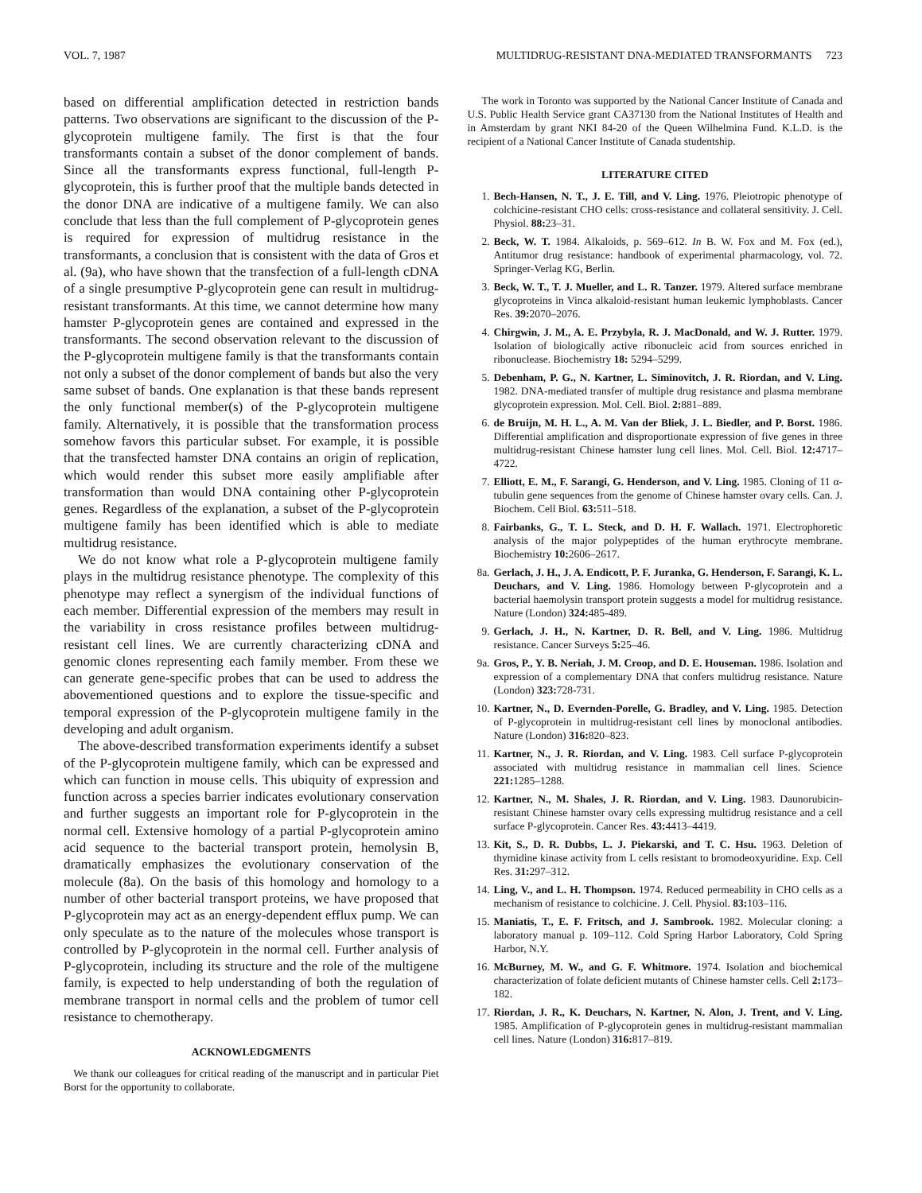VOL. 7, 1987 MULTIDRUG-RESISTANT DNA-MEDIATED TRANSFORMANTS 723
based on differential amplification detected in restriction bands patterns. Two observations are significant to the discussion of the P-glycoprotein multigene family. The first is that the four transformants contain a subset of the donor complement of bands. Since all the transformants express functional, full-length P-glycoprotein, this is further proof that the multiple bands detected in the donor DNA are indicative of a multigene family. We can also conclude that less than the full complement of P-glycoprotein genes is required for expression of multidrug resistance in the transformants, a conclusion that is consistent with the data of Gros et al. (9a), who have shown that the transfection of a full-length cDNA of a single presumptive P-glycoprotein gene can result in multidrug-resistant transformants. At this time, we cannot determine how many hamster P-glycoprotein genes are contained and expressed in the transformants. The second observation relevant to the discussion of the P-glycoprotein multigene family is that the transformants contain not only a subset of the donor complement of bands but also the very same subset of bands. One explanation is that these bands represent the only functional member(s) of the P-glycoprotein multigene family. Alternatively, it is possible that the transformation process somehow favors this particular subset. For example, it is possible that the transfected hamster DNA contains an origin of replication, which would render this subset more easily amplifiable after transformation than would DNA containing other P-glycoprotein genes. Regardless of the explanation, a subset of the P-glycoprotein multigene family has been identified which is able to mediate multidrug resistance.
We do not know what role a P-glycoprotein multigene family plays in the multidrug resistance phenotype. The complexity of this phenotype may reflect a synergism of the individual functions of each member. Differential expression of the members may result in the variability in cross resistance profiles between multidrug-resistant cell lines. We are currently characterizing cDNA and genomic clones representing each family member. From these we can generate gene-specific probes that can be used to address the abovementioned questions and to explore the tissue-specific and temporal expression of the P-glycoprotein multigene family in the developing and adult organism.
The above-described transformation experiments identify a subset of the P-glycoprotein multigene family, which can be expressed and which can function in mouse cells. This ubiquity of expression and function across a species barrier indicates evolutionary conservation and further suggests an important role for P-glycoprotein in the normal cell. Extensive homology of a partial P-glycoprotein amino acid sequence to the bacterial transport protein, hemolysin B, dramatically emphasizes the evolutionary conservation of the molecule (8a). On the basis of this homology and homology to a number of other bacterial transport proteins, we have proposed that P-glycoprotein may act as an energy-dependent efflux pump. We can only speculate as to the nature of the molecules whose transport is controlled by P-glycoprotein in the normal cell. Further analysis of P-glycoprotein, including its structure and the role of the multigene family, is expected to help understanding of both the regulation of membrane transport in normal cells and the problem of tumor cell resistance to chemotherapy.
ACKNOWLEDGMENTS
We thank our colleagues for critical reading of the manuscript and in particular Piet Borst for the opportunity to collaborate.
The work in Toronto was supported by the National Cancer Institute of Canada and U.S. Public Health Service grant CA37130 from the National Institutes of Health and in Amsterdam by grant NKI 84-20 of the Queen Wilhelmina Fund. K.L.D. is the recipient of a National Cancer Institute of Canada studentship.
LITERATURE CITED
1. Bech-Hansen, N. T., J. E. Till, and V. Ling. 1976. Pleiotropic phenotype of colchicine-resistant CHO cells: cross-resistance and collateral sensitivity. J. Cell. Physiol. 88: 23–31.
2. Beck, W. T. 1984. Alkaloids, p. 569–612. In B. W. Fox and M. Fox (ed.), Antitumor drug resistance: handbook of experimental pharmacology, vol. 72. Springer-Verlag KG, Berlin.
3. Beck, W. T., T. J. Mueller, and L. R. Tanzer. 1979. Altered surface membrane glycoproteins in Vinca alkaloid-resistant human leukemic lymphoblasts. Cancer Res. 39: 2070–2076.
4. Chirgwin, J. M., A. E. Przybyla, R. J. MacDonald, and W. J. Rutter. 1979. Isolation of biologically active ribonucleic acid from sources enriched in ribonuclease. Biochemistry 18: 5294–5299.
5. Debenham, P. G., N. Kartner, L. Siminovitch, J. R. Riordan, and V. Ling. 1982. DNA-mediated transfer of multiple drug resistance and plasma membrane glycoprotein expression. Mol. Cell. Biol. 2: 881–889.
6. de Bruijn, M. H. L., A. M. Van der Bliek, J. L. Biedler, and P. Borst. 1986. Differential amplification and disproportionate expression of five genes in three multidrug-resistant Chinese hamster lung cell lines. Mol. Cell. Biol. 12: 4717–4722.
7. Elliott, E. M., F. Sarangi, G. Henderson, and V. Ling. 1985. Cloning of 11 α-tubulin gene sequences from the genome of Chinese hamster ovary cells. Can. J. Biochem. Cell Biol. 63: 511–518.
8. Fairbanks, G., T. L. Steck, and D. H. F. Wallach. 1971. Electrophoretic analysis of the major polypeptides of the human erythrocyte membrane. Biochemistry 10: 2606–2617.
8a. Gerlach, J. H., J. A. Endicott, P. F. Juranka, G. Henderson, F. Sarangi, K. L. Deuchars, and V. Ling. 1986. Homology between P-glycoprotein and a bacterial haemolysin transport protein suggests a model for multidrug resistance. Nature (London) 324: 485-489.
9. Gerlach, J. H., N. Kartner, D. R. Bell, and V. Ling. 1986. Multidrug resistance. Cancer Surveys 5: 25–46.
9a. Gros, P., Y. B. Neriah, J. M. Croop, and D. E. Houseman. 1986. Isolation and expression of a complementary DNA that confers multidrug resistance. Nature (London) 323: 728-731.
10. Kartner, N., D. Evernden-Porelle, G. Bradley, and V. Ling. 1985. Detection of P-glycoprotein in multidrug-resistant cell lines by monoclonal antibodies. Nature (London) 316: 820–823.
11. Kartner, N., J. R. Riordan, and V. Ling. 1983. Cell surface P-glycoprotein associated with multidrug resistance in mammalian cell lines. Science 221: 1285–1288.
12. Kartner, N., M. Shales, J. R. Riordan, and V. Ling. 1983. Daunorubicin-resistant Chinese hamster ovary cells expressing multidrug resistance and a cell surface P-glycoprotein. Cancer Res. 43: 4413–4419.
13. Kit, S., D. R. Dubbs, L. J. Piekarski, and T. C. Hsu. 1963. Deletion of thymidine kinase activity from L cells resistant to bromodeoxyuridine. Exp. Cell Res. 31: 297–312.
14. Ling, V., and L. H. Thompson. 1974. Reduced permeability in CHO cells as a mechanism of resistance to colchicine. J. Cell. Physiol. 83: 103–116.
15. Maniatis, T., E. F. Fritsch, and J. Sambrook. 1982. Molecular cloning: a laboratory manual p. 109–112. Cold Spring Harbor Laboratory, Cold Spring Harbor, N.Y.
16. McBurney, M. W., and G. F. Whitmore. 1974. Isolation and biochemical characterization of folate deficient mutants of Chinese hamster cells. Cell 2: 173–182.
17. Riordan, J. R., K. Deuchars, N. Kartner, N. Alon, J. Trent, and V. Ling. 1985. Amplification of P-glycoprotein genes in multidrug-resistant mammalian cell lines. Nature (London) 316: 817–819.